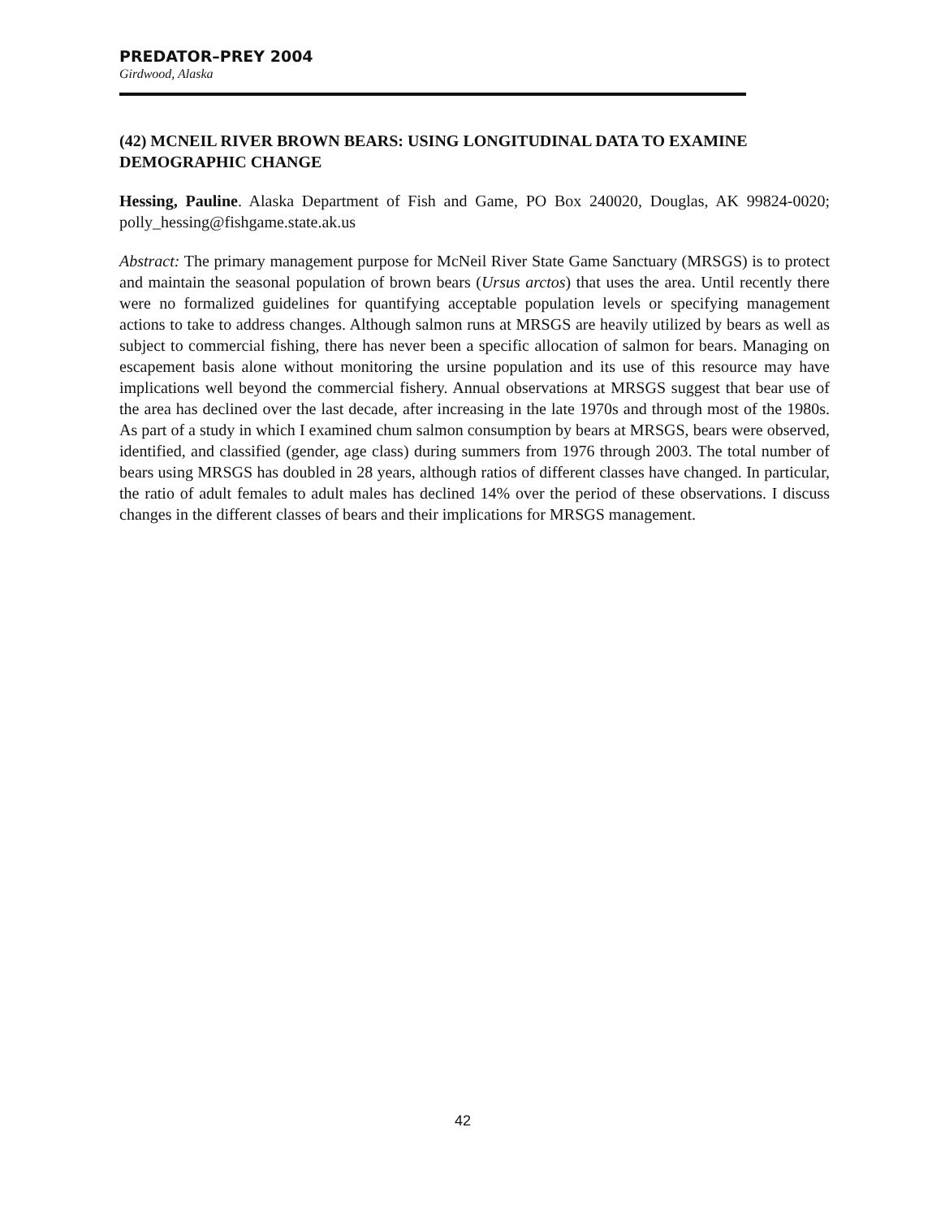PREDATOR–PREY 2004
Girdwood, Alaska
(42) MCNEIL RIVER BROWN BEARS: USING LONGITUDINAL DATA TO EXAMINE DEMOGRAPHIC CHANGE
Hessing, Pauline. Alaska Department of Fish and Game, PO Box 240020, Douglas, AK 99824-0020; polly_hessing@fishgame.state.ak.us
Abstract: The primary management purpose for McNeil River State Game Sanctuary (MRSGS) is to protect and maintain the seasonal population of brown bears (Ursus arctos) that uses the area. Until recently there were no formalized guidelines for quantifying acceptable population levels or specifying management actions to take to address changes. Although salmon runs at MRSGS are heavily utilized by bears as well as subject to commercial fishing, there has never been a specific allocation of salmon for bears. Managing on escapement basis alone without monitoring the ursine population and its use of this resource may have implications well beyond the commercial fishery. Annual observations at MRSGS suggest that bear use of the area has declined over the last decade, after increasing in the late 1970s and through most of the 1980s. As part of a study in which I examined chum salmon consumption by bears at MRSGS, bears were observed, identified, and classified (gender, age class) during summers from 1976 through 2003. The total number of bears using MRSGS has doubled in 28 years, although ratios of different classes have changed. In particular, the ratio of adult females to adult males has declined 14% over the period of these observations. I discuss changes in the different classes of bears and their implications for MRSGS management.
42